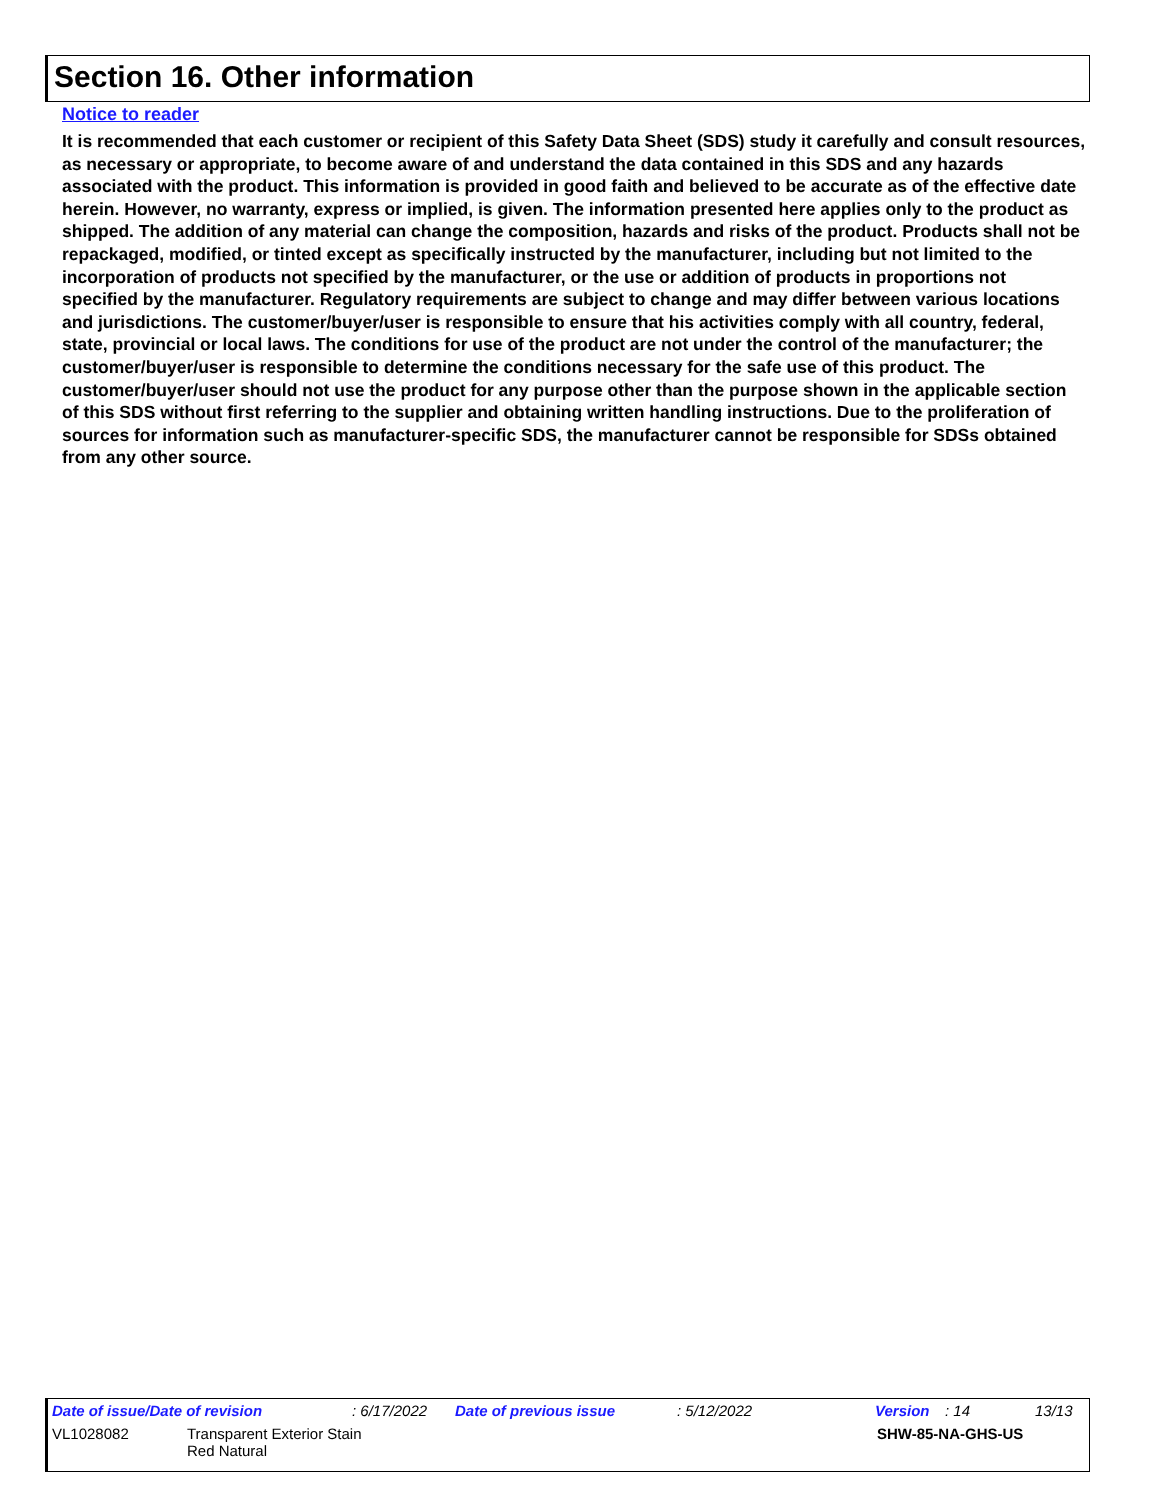Section 16. Other information
Notice to reader
It is recommended that each customer or recipient of this Safety Data Sheet (SDS) study it carefully and consult resources, as necessary or appropriate, to become aware of and understand the data contained in this SDS and any hazards associated with the product. This information is provided in good faith and believed to be accurate as of the effective date herein. However, no warranty, express or implied, is given. The information presented here applies only to the product as shipped. The addition of any material can change the composition, hazards and risks of the product. Products shall not be repackaged, modified, or tinted except as specifically instructed by the manufacturer, including but not limited to the incorporation of products not specified by the manufacturer, or the use or addition of products in proportions not specified by the manufacturer. Regulatory requirements are subject to change and may differ between various locations and jurisdictions. The customer/buyer/user is responsible to ensure that his activities comply with all country, federal, state, provincial or local laws. The conditions for use of the product are not under the control of the manufacturer; the customer/buyer/user is responsible to determine the conditions necessary for the safe use of this product. The customer/buyer/user should not use the product for any purpose other than the purpose shown in the applicable section of this SDS without first referring to the supplier and obtaining written handling instructions. Due to the proliferation of sources for information such as manufacturer-specific SDS, the manufacturer cannot be responsible for SDSs obtained from any other source.
Date of issue/Date of revision: 6/17/2022 Date of previous issue: 5/12/2022 Version: 14 13/13
VL1028082 Transparent Exterior Stain
Red Natural SHW-85-NA-GHS-US